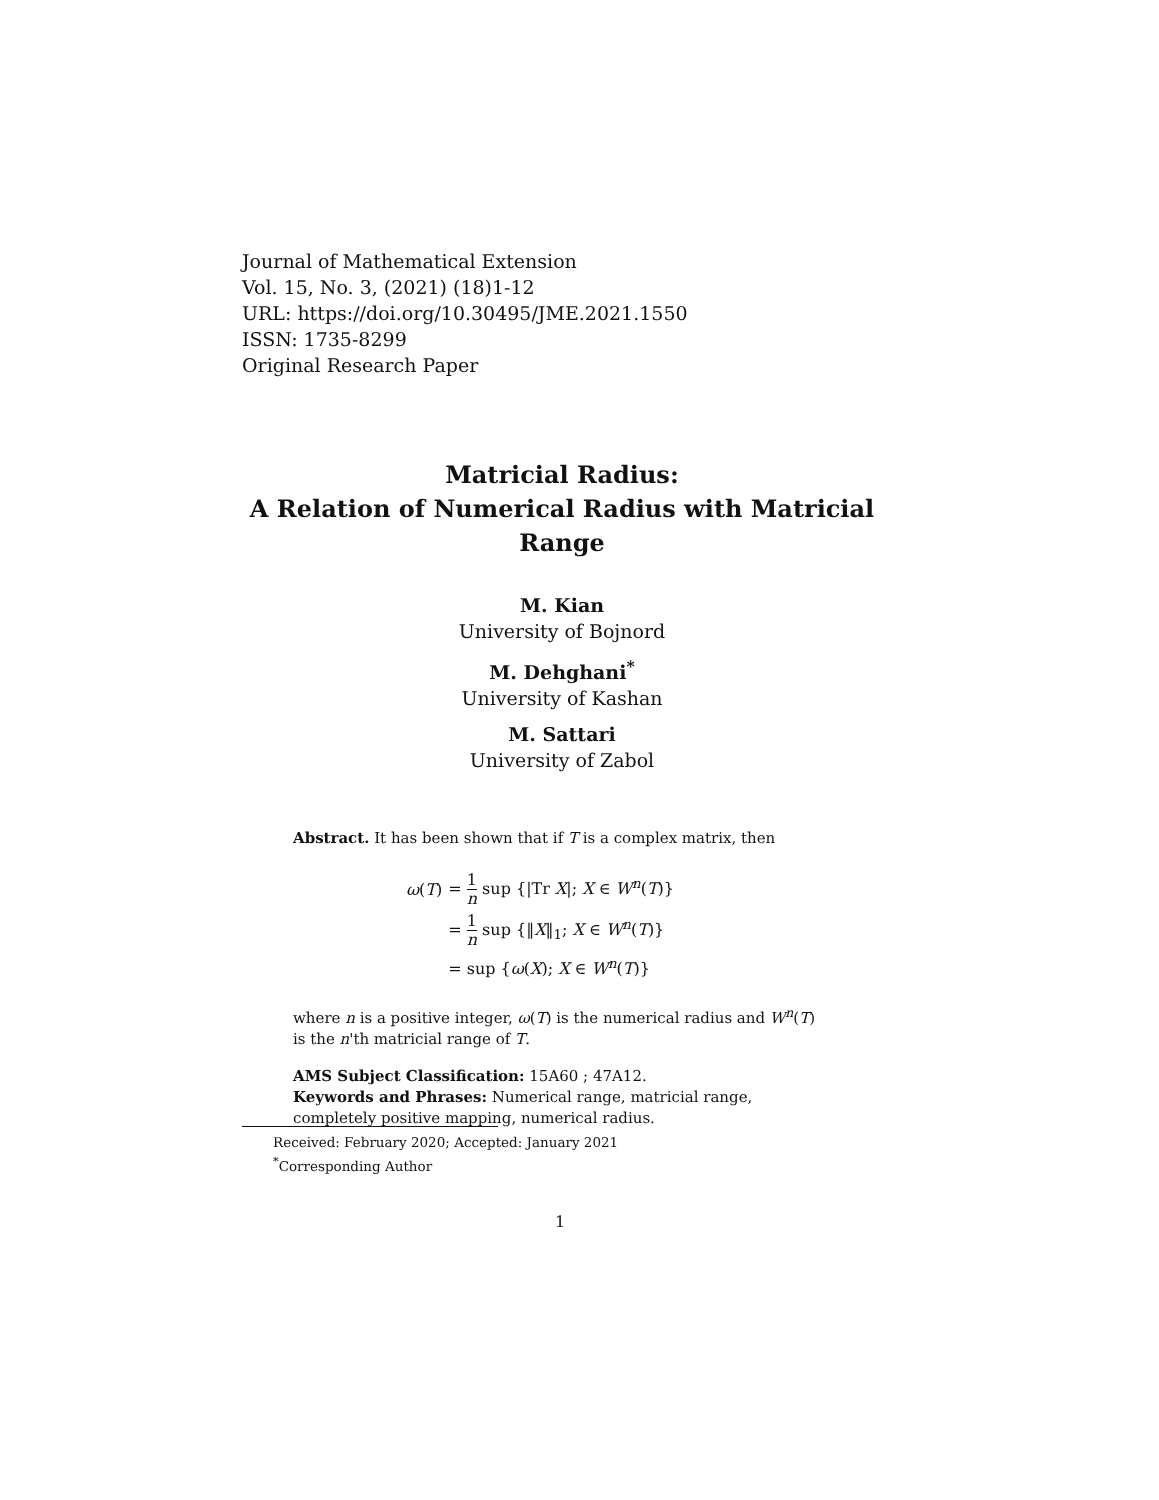Journal of Mathematical Extension
Vol. 15, No. 3, (2021) (18)1-12
URL: https://doi.org/10.30495/JME.2021.1550
ISSN: 1735-8299
Original Research Paper
Matricial Radius:
A Relation of Numerical Radius with Matricial
Range
M. Kian
University of Bojnord
M. Dehghani<sup>*</sup>
University of Kashan
M. Sattari
University of Zabol
Abstract. It has been shown that if T is a complex matrix, then
| ω ( T ) | = 1 n sup {/Tr X /; X ∈ W<sup>n</sup> ( T )} |
| | = 1 n sup {‖ X ‖<sub>1</sub>; X ∈ W<sup>n</sup> ( T )} |
| | = sup { ω ( X ); X ∈ W<sup>n</sup> ( T )} |
where n is a positive integer, ω(T) is the numerical radius and W<sup>n</sup>(T) is the n'th matricial range of T.
AMS Subject Classification: 15A60 ; 47A12.
Keywords and Phrases: Numerical range, matricial range, completely positive mapping, numerical radius.
Received: February 2020; Accepted: January 2021
<sup>*</sup> Corresponding Author
1